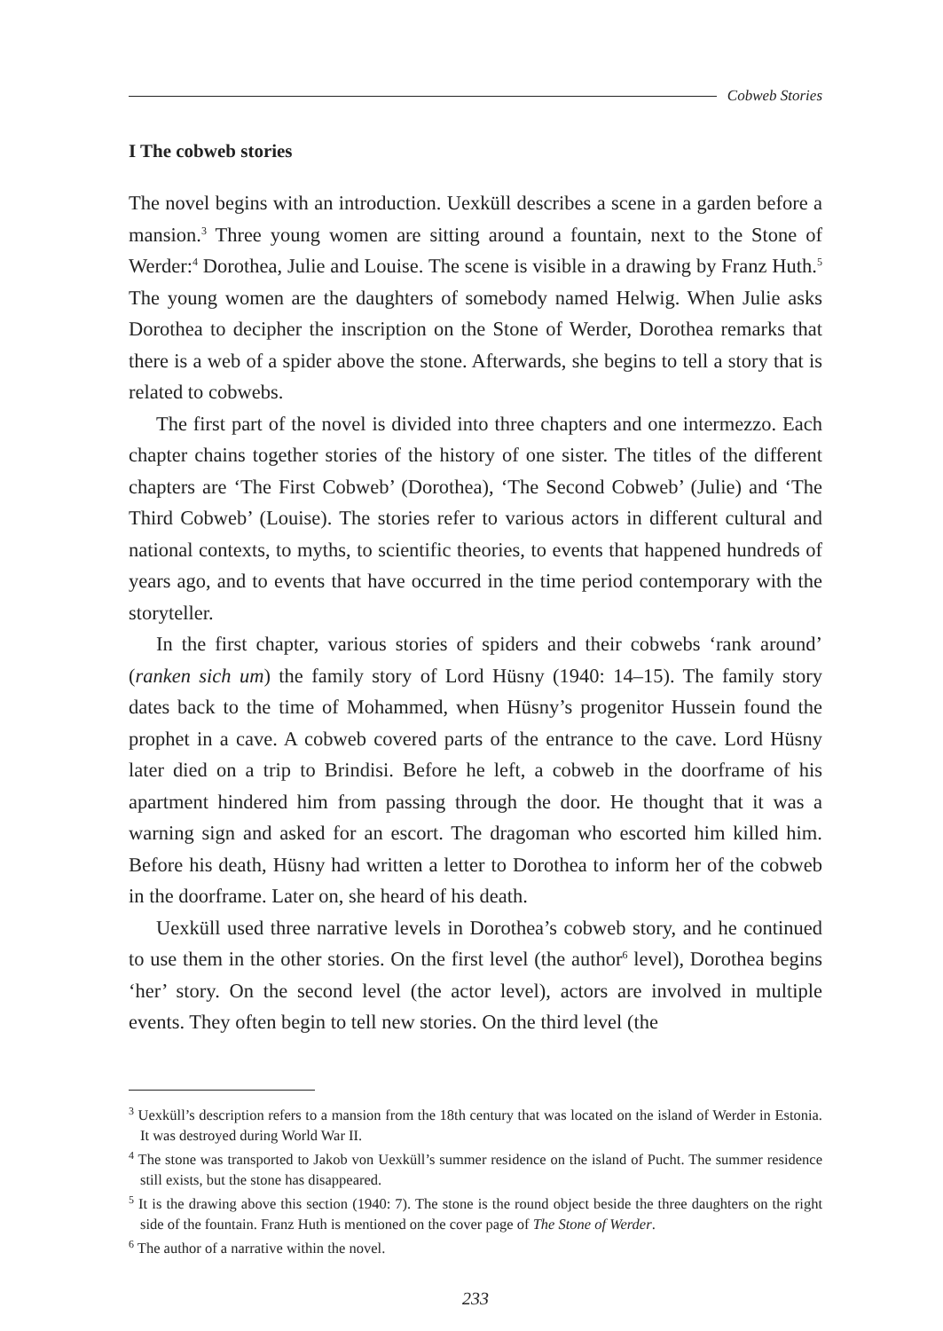Cobweb Stories
I The cobweb stories
The novel begins with an introduction. Uexküll describes a scene in a garden before a mansion.<sup>3</sup> Three young women are sitting around a fountain, next to the Stone of Werder:<sup>4</sup> Dorothea, Julie and Louise. The scene is visible in a drawing by Franz Huth.<sup>5</sup> The young women are the daughters of somebody named Helwig. When Julie asks Dorothea to decipher the inscription on the Stone of Werder, Dorothea remarks that there is a web of a spider above the stone. Afterwards, she begins to tell a story that is related to cobwebs.
The first part of the novel is divided into three chapters and one intermezzo. Each chapter chains together stories of the history of one sister. The titles of the different chapters are ‘The First Cobweb’ (Dorothea), ‘The Second Cobweb’ (Julie) and ‘The Third Cobweb’ (Louise). The stories refer to various actors in different cultural and national contexts, to myths, to scientific theories, to events that happened hundreds of years ago, and to events that have occurred in the time period contemporary with the storyteller.
In the first chapter, various stories of spiders and their cobwebs ‘rank around’ (ranken sich um) the family story of Lord Hüsny (1940: 14–15). The family story dates back to the time of Mohammed, when Hüsny’s progenitor Hussein found the prophet in a cave. A cobweb covered parts of the entrance to the cave. Lord Hüsny later died on a trip to Brindisi. Before he left, a cobweb in the doorframe of his apartment hindered him from passing through the door. He thought that it was a warning sign and asked for an escort. The dragoman who escorted him killed him. Before his death, Hüsny had written a letter to Dorothea to inform her of the cobweb in the doorframe. Later on, she heard of his death.
Uexküll used three narrative levels in Dorothea’s cobweb story, and he continued to use them in the other stories. On the first level (the author<sup>6</sup> level), Dorothea begins ‘her’ story. On the second level (the actor level), actors are involved in multiple events. They often begin to tell new stories. On the third level (the
<sup>3</sup> Uexküll’s description refers to a mansion from the 18th century that was located on the island of Werder in Estonia. It was destroyed during World War II.
<sup>4</sup> The stone was transported to Jakob von Uexküll’s summer residence on the island of Pucht. The summer residence still exists, but the stone has disappeared.
<sup>5</sup> It is the drawing above this section (1940: 7). The stone is the round object beside the three daughters on the right side of the fountain. Franz Huth is mentioned on the cover page of The Stone of Werder.
<sup>6</sup> The author of a narrative within the novel.
233